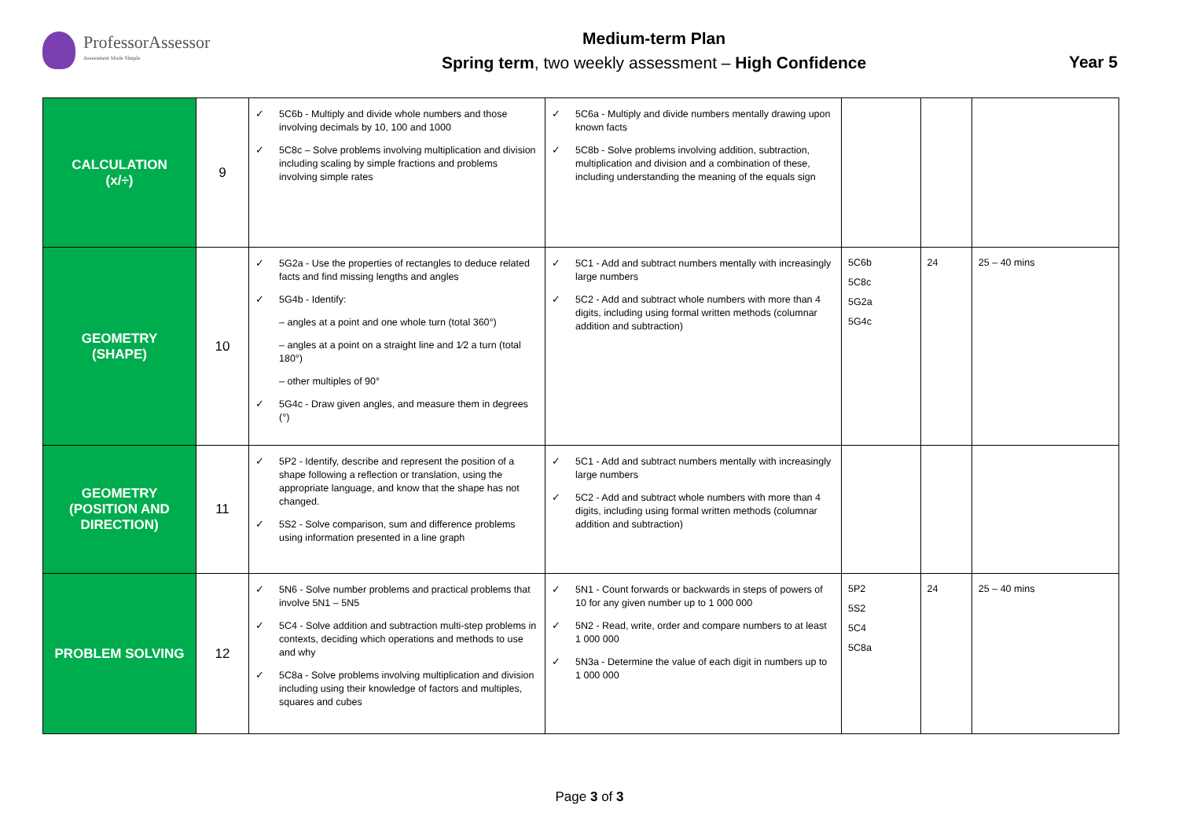ProfessorAssessor
Assessment Made Simple
Medium-term Plan
Spring term, two weekly assessment – High Confidence
Year 5
| CALCULATION (x/÷) | 9 | ✓ 5C6b - Multiply and divide whole numbers and those involving decimals by 10, 100 and 1000 ✓ 5C8c – Solve problems involving multiplication and division including scaling by simple fractions and problems involving simple rates | ✓ 5C6a - Multiply and divide numbers mentally drawing upon known facts ✓ 5C8b - Solve problems involving addition, subtraction, multiplication and division and a combination of these, including understanding the meaning of the equals sign | | | |
| GEOMETRY (SHAPE) | 10 | ✓ 5G2a - Use the properties of rectangles to deduce related facts and find missing lengths and angles ✓ 5G4b - Identify: – angles at a point and one whole turn (total 360°) – angles at a point on a straight line and 1⁄2 a turn (total 180°) – other multiples of 90° ✓ 5G4c - Draw given angles, and measure them in degrees (°) | ✓ 5C1 - Add and subtract numbers mentally with increasingly large numbers ✓ 5C2 - Add and subtract whole numbers with more than 4 digits, including using formal written methods (columnar addition and subtraction) | 5C6b 5C8c 5G2a 5G4c | 24 | 25 – 40 mins |
| GEOMETRY (POSITION AND DIRECTION) | 11 | ✓ 5P2 - Identify, describe and represent the position of a shape following a reflection or translation, using the appropriate language, and know that the shape has not changed. ✓ 5S2 - Solve comparison, sum and difference problems using information presented in a line graph | ✓ 5C1 - Add and subtract numbers mentally with increasingly large numbers ✓ 5C2 - Add and subtract whole numbers with more than 4 digits, including using formal written methods (columnar addition and subtraction) | | | |
| PROBLEM SOLVING | 12 | ✓ 5N6 - Solve number problems and practical problems that involve 5N1 – 5N5 ✓ 5C4 - Solve addition and subtraction multi-step problems in contexts, deciding which operations and methods to use and why ✓ 5C8a - Solve problems involving multiplication and division including using their knowledge of factors and multiples, squares and cubes | ✓ 5N1 - Count forwards or backwards in steps of powers of 10 for any given number up to 1 000 000 ✓ 5N2 - Read, write, order and compare numbers to at least 1 000 000 ✓ 5N3a - Determine the value of each digit in numbers up to 1 000 000 | 5P2 5S2 5C4 5C8a | 24 | 25 – 40 mins |
Page 3 of 3